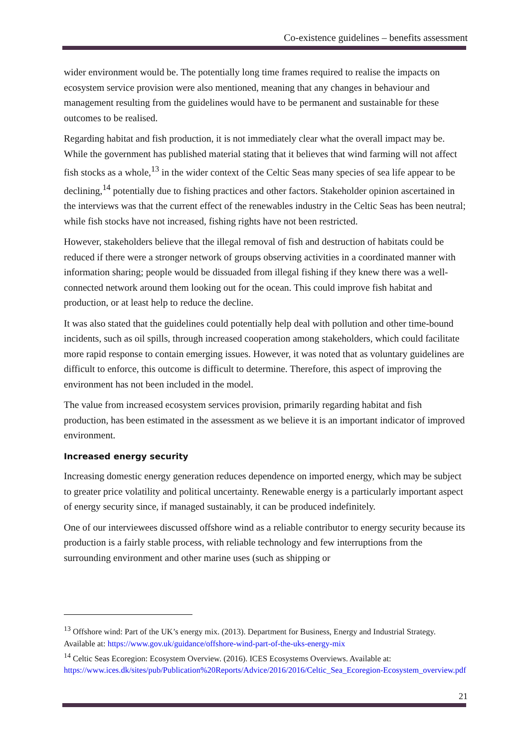Co-existence guidelines – benefits assessment
wider environment would be. The potentially long time frames required to realise the impacts on ecosystem service provision were also mentioned, meaning that any changes in behaviour and management resulting from the guidelines would have to be permanent and sustainable for these outcomes to be realised.
Regarding habitat and fish production, it is not immediately clear what the overall impact may be. While the government has published material stating that it believes that wind farming will not affect fish stocks as a whole,<sup>13</sup> in the wider context of the Celtic Seas many species of sea life appear to be declining,<sup>14</sup> potentially due to fishing practices and other factors. Stakeholder opinion ascertained in the interviews was that the current effect of the renewables industry in the Celtic Seas has been neutral; while fish stocks have not increased, fishing rights have not been restricted.
However, stakeholders believe that the illegal removal of fish and destruction of habitats could be reduced if there were a stronger network of groups observing activities in a coordinated manner with information sharing; people would be dissuaded from illegal fishing if they knew there was a well-connected network around them looking out for the ocean. This could improve fish habitat and production, or at least help to reduce the decline.
It was also stated that the guidelines could potentially help deal with pollution and other time-bound incidents, such as oil spills, through increased cooperation among stakeholders, which could facilitate more rapid response to contain emerging issues. However, it was noted that as voluntary guidelines are difficult to enforce, this outcome is difficult to determine. Therefore, this aspect of improving the environment has not been included in the model.
The value from increased ecosystem services provision, primarily regarding habitat and fish production, has been estimated in the assessment as we believe it is an important indicator of improved environment.
Increased energy security
Increasing domestic energy generation reduces dependence on imported energy, which may be subject to greater price volatility and political uncertainty. Renewable energy is a particularly important aspect of energy security since, if managed sustainably, it can be produced indefinitely.
One of our interviewees discussed offshore wind as a reliable contributor to energy security because its production is a fairly stable process, with reliable technology and few interruptions from the surrounding environment and other marine uses (such as shipping or
<sup>13</sup> Offshore wind: Part of the UK’s energy mix. (2013). Department for Business, Energy and Industrial Strategy. Available at: https://www.gov.uk/guidance/offshore-wind-part-of-the-uks-energy-mix
<sup>14</sup> Celtic Seas Ecoregion: Ecosystem Overview. (2016). ICES Ecosystems Overviews. Available at: https://www.ices.dk/sites/pub/Publication%20Reports/Advice/2016/2016/Celtic_Sea_Ecoregion-Ecosystem_overview.pdf
21